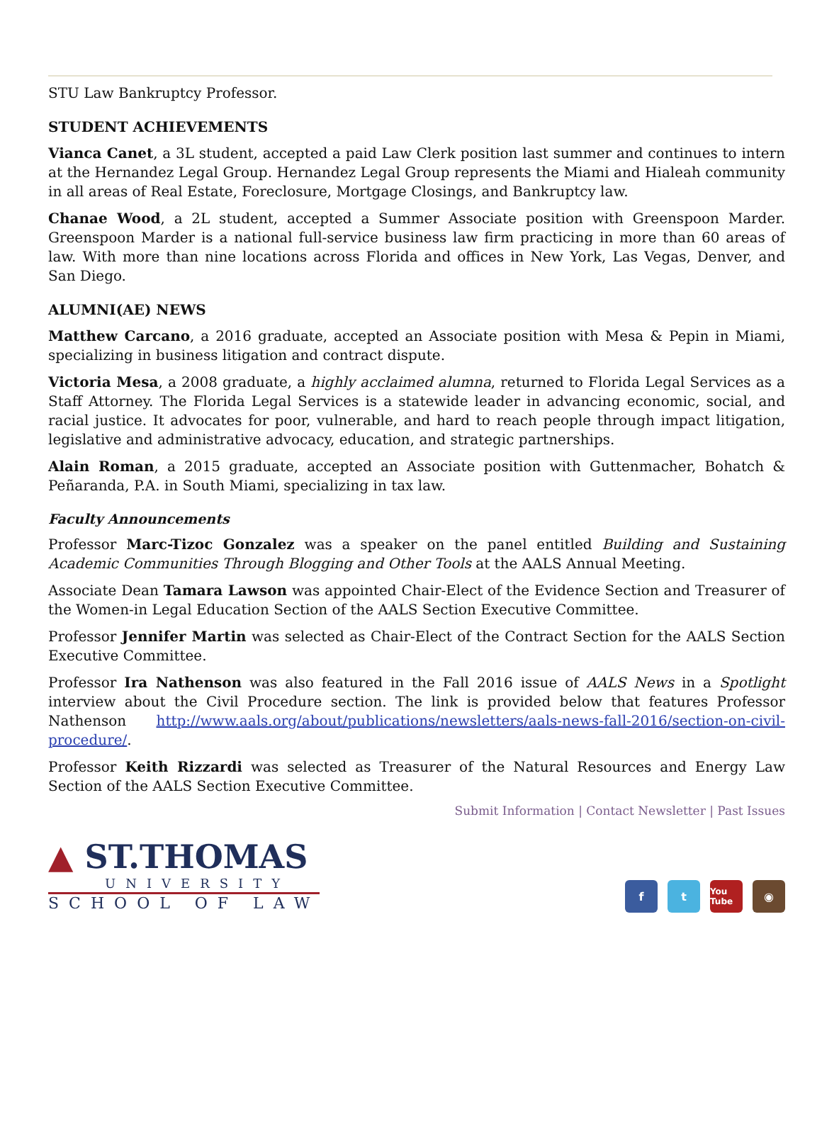STU Law Bankruptcy Professor.
STUDENT ACHIEVEMENTS
Vianca Canet, a 3L student, accepted a paid Law Clerk position last summer and continues to intern at the Hernandez Legal Group. Hernandez Legal Group represents the Miami and Hialeah community in all areas of Real Estate, Foreclosure, Mortgage Closings, and Bankruptcy law.
Chanae Wood, a 2L student, accepted a Summer Associate position with Greenspoon Marder. Greenspoon Marder is a national full-service business law firm practicing in more than 60 areas of law. With more than nine locations across Florida and offices in New York, Las Vegas, Denver, and San Diego.
ALUMNI(AE) NEWS
Matthew Carcano, a 2016 graduate, accepted an Associate position with Mesa & Pepin in Miami, specializing in business litigation and contract dispute.
Victoria Mesa, a 2008 graduate, a highly acclaimed alumna, returned to Florida Legal Services as a Staff Attorney. The Florida Legal Services is a statewide leader in advancing economic, social, and racial justice. It advocates for poor, vulnerable, and hard to reach people through impact litigation, legislative and administrative advocacy, education, and strategic partnerships.
Alain Roman, a 2015 graduate, accepted an Associate position with Guttenmacher, Bohatch & Peñaranda, P.A. in South Miami, specializing in tax law.
Faculty Announcements
Professor Marc-Tizoc Gonzalez was a speaker on the panel entitled Building and Sustaining Academic Communities Through Blogging and Other Tools at the AALS Annual Meeting.
Associate Dean Tamara Lawson was appointed Chair-Elect of the Evidence Section and Treasurer of the Women-in Legal Education Section of the AALS Section Executive Committee.
Professor Jennifer Martin was selected as Chair-Elect of the Contract Section for the AALS Section Executive Committee.
Professor Ira Nathenson was also featured in the Fall 2016 issue of AALS News in a Spotlight interview about the Civil Procedure section. The link is provided below that features Professor Nathenson http://www.aals.org/about/publications/newsletters/aals-news-fall-2016/section-on-civil-procedure/.
Professor Keith Rizzardi was selected as Treasurer of the Natural Resources and Energy Law Section of the AALS Section Executive Committee.
Submit Information | Contact Newsletter | Past Issues
▲ ST.THOMAS
UNIVERSITY
SCHOOL OF LAW
f t
You Tube
◉